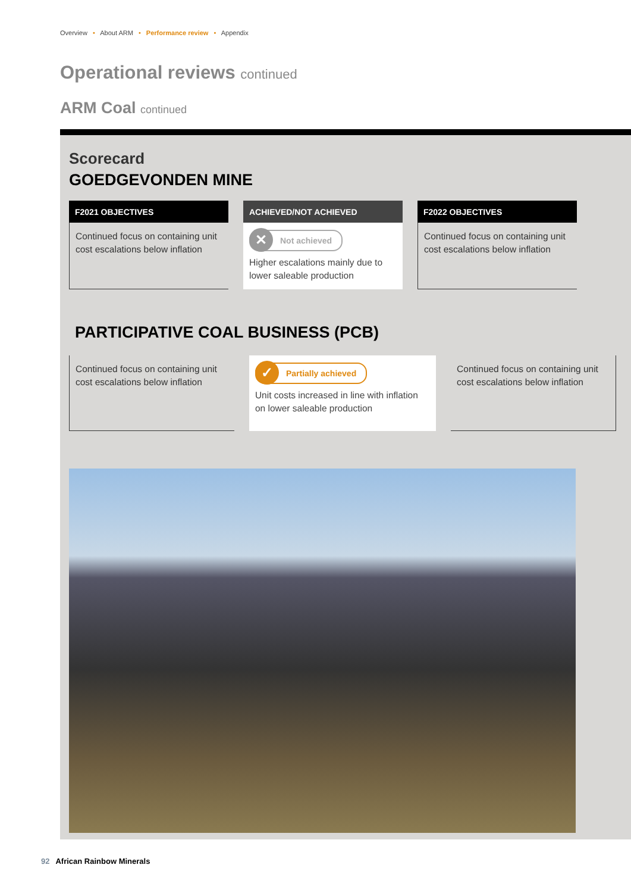Overview • About ARM • Performance review • Appendix
Operational reviews continued
ARM Coal continued
Scorecard
GOEDGEVONDEN MINE
| F2021 OBJECTIVES | ACHIEVED/NOT ACHIEVED | F2022 OBJECTIVES |
| --- | --- | --- |
| Continued focus on containing unit cost escalations below inflation | ✕ Not achieved Higher escalations mainly due to lower saleable production | Continued focus on containing unit cost escalations below inflation |
PARTICIPATIVE COAL BUSINESS (PCB)
| Continued focus on containing unit cost escalations below inflation | ✓ Partially achieved Unit costs increased in line with inflation on lower saleable production | Continued focus on containing unit cost escalations below inflation |
92 African Rainbow Minerals